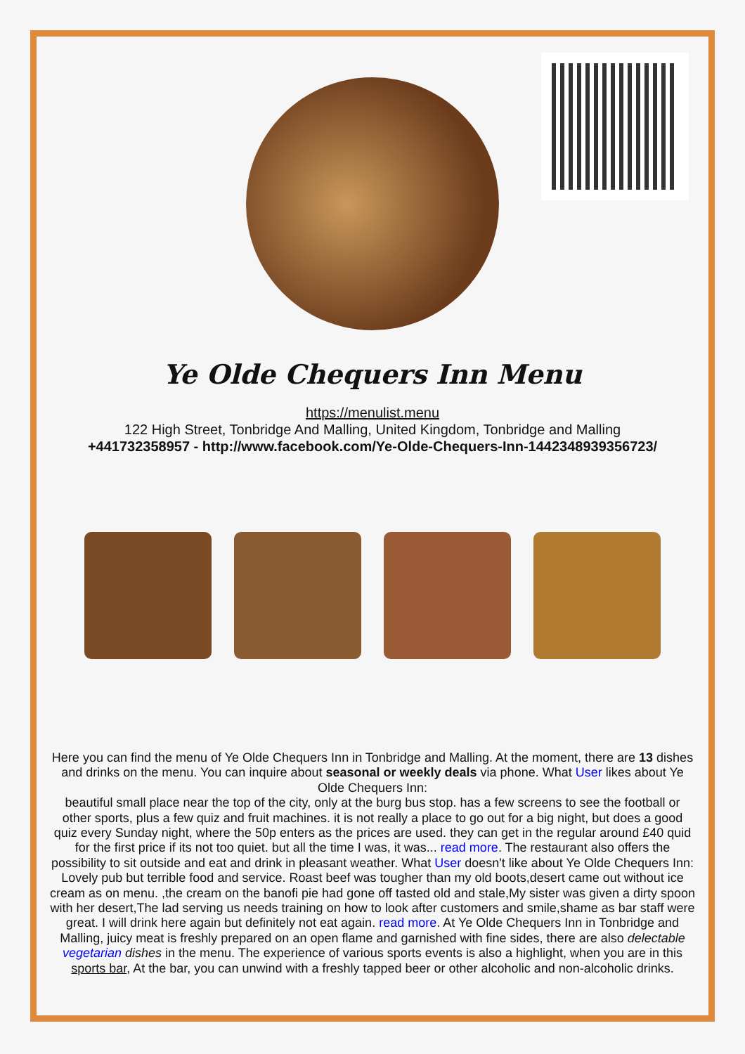Ye Olde Chequers Inn Menu
https://menulist.menu
122 High Street, Tonbridge And Malling, United Kingdom, Tonbridge and Malling
+441732358957 - http://www.facebook.com/Ye-Olde-Chequers-Inn-1442348939356723/
Here you can find the menu of Ye Olde Chequers Inn in Tonbridge and Malling. At the moment, there are 13 dishes and drinks on the menu. You can inquire about seasonal or weekly deals via phone. What User likes about Ye Olde Chequers Inn:
beautiful small place near the top of the city, only at the burg bus stop. has a few screens to see the football or other sports, plus a few quiz and fruit machines. it is not really a place to go out for a big night, but does a good quiz every Sunday night, where the 50p enters as the prices are used. they can get in the regular around £40 quid for the first price if its not too quiet. but all the time I was, it was... read more. The restaurant also offers the possibility to sit outside and eat and drink in pleasant weather. What User doesn't like about Ye Olde Chequers Inn:
Lovely pub but terrible food and service. Roast beef was tougher than my old boots,desert came out without ice cream as on menu. ,the cream on the banofi pie had gone off tasted old and stale,My sister was given a dirty spoon with her desert,The lad serving us needs training on how to look after customers and smile,shame as bar staff were great. I will drink here again but definitely not eat again. read more. At Ye Olde Chequers Inn in Tonbridge and Malling, juicy meat is freshly prepared on an open flame and garnished with fine sides, there are also delectable vegetarian dishes in the menu. The experience of various sports events is also a highlight, when you are in this sports bar, At the bar, you can unwind with a freshly tapped beer or other alcoholic and non-alcoholic drinks.